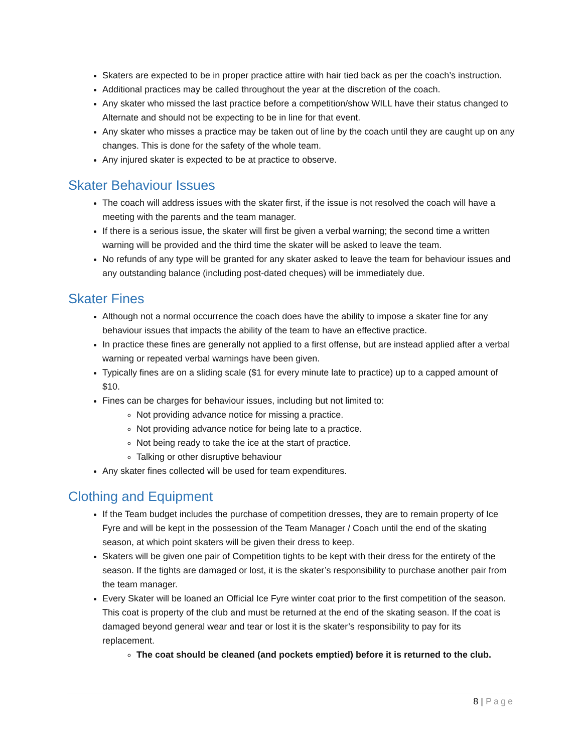Skaters are expected to be in proper practice attire with hair tied back as per the coach’s instruction.
Additional practices may be called throughout the year at the discretion of the coach.
Any skater who missed the last practice before a competition/show WILL have their status changed to Alternate and should not be expecting to be in line for that event.
Any skater who misses a practice may be taken out of line by the coach until they are caught up on any changes. This is done for the safety of the whole team.
Any injured skater is expected to be at practice to observe.
Skater Behaviour Issues
The coach will address issues with the skater first, if the issue is not resolved the coach will have a meeting with the parents and the team manager.
If there is a serious issue, the skater will first be given a verbal warning; the second time a written warning will be provided and the third time the skater will be asked to leave the team.
No refunds of any type will be granted for any skater asked to leave the team for behaviour issues and any outstanding balance (including post-dated cheques) will be immediately due.
Skater Fines
Although not a normal occurrence the coach does have the ability to impose a skater fine for any behaviour issues that impacts the ability of the team to have an effective practice.
In practice these fines are generally not applied to a first offense, but are instead applied after a verbal warning or repeated verbal warnings have been given.
Typically fines are on a sliding scale ($1 for every minute late to practice) up to a capped amount of $10.
Fines can be charges for behaviour issues, including but not limited to:
Not providing advance notice for missing a practice.
Not providing advance notice for being late to a practice.
Not being ready to take the ice at the start of practice.
Talking or other disruptive behaviour
Any skater fines collected will be used for team expenditures.
Clothing and Equipment
If the Team budget includes the purchase of competition dresses, they are to remain property of Ice Fyre and will be kept in the possession of the Team Manager / Coach until the end of the skating season, at which point skaters will be given their dress to keep.
Skaters will be given one pair of Competition tights to be kept with their dress for the entirety of the season. If the tights are damaged or lost, it is the skater’s responsibility to purchase another pair from the team manager.
Every Skater will be loaned an Official Ice Fyre winter coat prior to the first competition of the season. This coat is property of the club and must be returned at the end of the skating season. If the coat is damaged beyond general wear and tear or lost it is the skater’s responsibility to pay for its replacement.
The coat should be cleaned (and pockets emptied) before it is returned to the club.
8 | Page